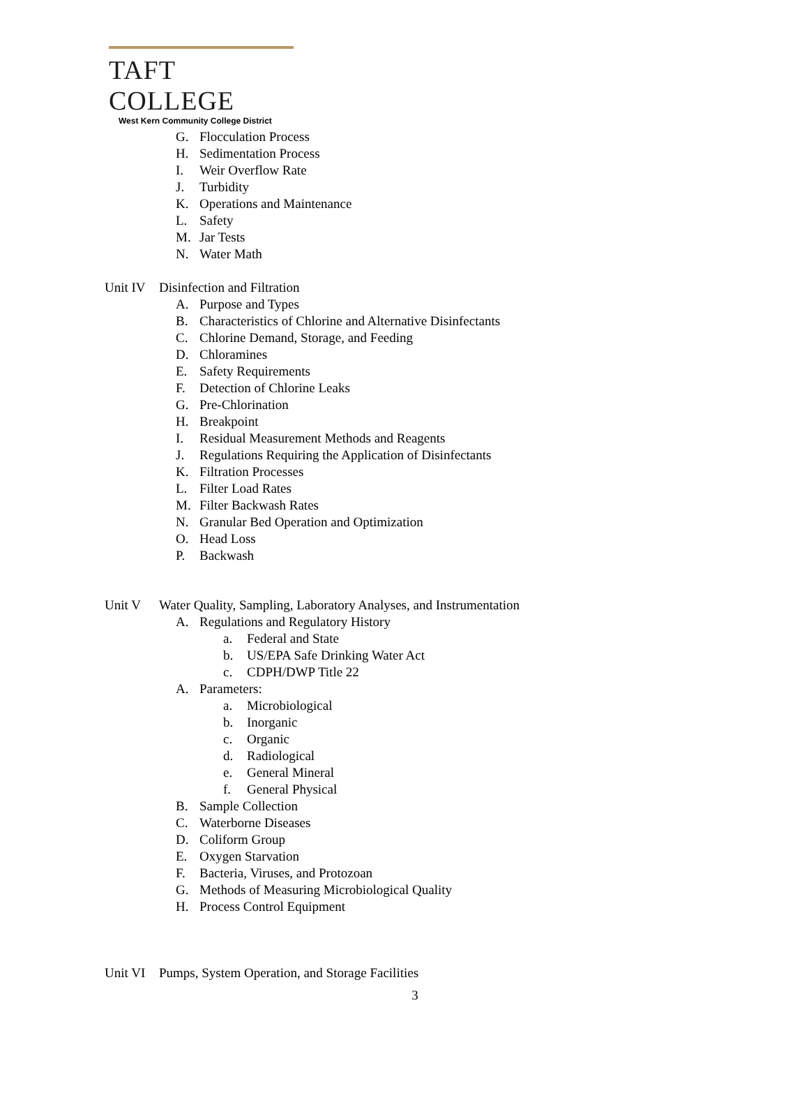TAFT COLLEGE
West Kern Community College District
G. Flocculation Process
H. Sedimentation Process
I. Weir Overflow Rate
J. Turbidity
K. Operations and Maintenance
L. Safety
M. Jar Tests
N. Water Math
Unit IV Disinfection and Filtration
A. Purpose and Types
B. Characteristics of Chlorine and Alternative Disinfectants
C. Chlorine Demand, Storage, and Feeding
D. Chloramines
E. Safety Requirements
F. Detection of Chlorine Leaks
G. Pre-Chlorination
H. Breakpoint
I. Residual Measurement Methods and Reagents
J. Regulations Requiring the Application of Disinfectants
K. Filtration Processes
L. Filter Load Rates
M. Filter Backwash Rates
N. Granular Bed Operation and Optimization
O. Head Loss
P. Backwash
Unit V Water Quality, Sampling, Laboratory Analyses, and Instrumentation
A. Regulations and Regulatory History
a. Federal and State
b. US/EPA Safe Drinking Water Act
c. CDPH/DWP Title 22
A. Parameters:
a. Microbiological
b. Inorganic
c. Organic
d. Radiological
e. General Mineral
f. General Physical
B. Sample Collection
C. Waterborne Diseases
D. Coliform Group
E. Oxygen Starvation
F. Bacteria, Viruses, and Protozoan
G. Methods of Measuring Microbiological Quality
H. Process Control Equipment
Unit VI Pumps, System Operation, and Storage Facilities
3